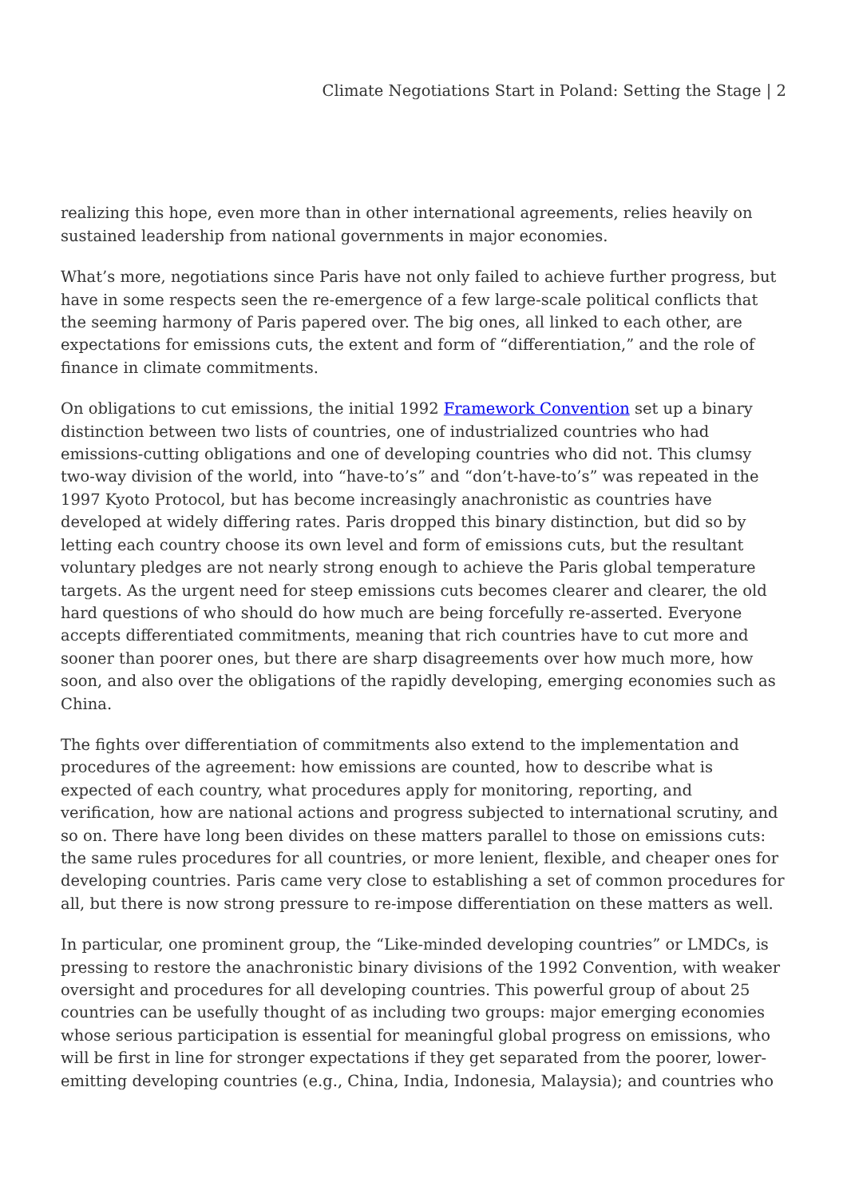Climate Negotiations Start in Poland: Setting the Stage | 2
realizing this hope, even more than in other international agreements, relies heavily on sustained leadership from national governments in major economies.
What’s more, negotiations since Paris have not only failed to achieve further progress, but have in some respects seen the re-emergence of a few large-scale political conflicts that the seeming harmony of Paris papered over. The big ones, all linked to each other, are expectations for emissions cuts, the extent and form of “differentiation,” and the role of finance in climate commitments.
On obligations to cut emissions, the initial 1992 Framework Convention set up a binary distinction between two lists of countries, one of industrialized countries who had emissions-cutting obligations and one of developing countries who did not. This clumsy two-way division of the world, into “have-to’s” and “don’t-have-to’s” was repeated in the 1997 Kyoto Protocol, but has become increasingly anachronistic as countries have developed at widely differing rates. Paris dropped this binary distinction, but did so by letting each country choose its own level and form of emissions cuts, but the resultant voluntary pledges are not nearly strong enough to achieve the Paris global temperature targets. As the urgent need for steep emissions cuts becomes clearer and clearer, the old hard questions of who should do how much are being forcefully re-asserted. Everyone accepts differentiated commitments, meaning that rich countries have to cut more and sooner than poorer ones, but there are sharp disagreements over how much more, how soon, and also over the obligations of the rapidly developing, emerging economies such as China.
The fights over differentiation of commitments also extend to the implementation and procedures of the agreement: how emissions are counted, how to describe what is expected of each country, what procedures apply for monitoring, reporting, and verification, how are national actions and progress subjected to international scrutiny, and so on. There have long been divides on these matters parallel to those on emissions cuts: the same rules procedures for all countries, or more lenient, flexible, and cheaper ones for developing countries. Paris came very close to establishing a set of common procedures for all, but there is now strong pressure to re-impose differentiation on these matters as well.
In particular, one prominent group, the “Like-minded developing countries” or LMDCs, is pressing to restore the anachronistic binary divisions of the 1992 Convention, with weaker oversight and procedures for all developing countries. This powerful group of about 25 countries can be usefully thought of as including two groups: major emerging economies whose serious participation is essential for meaningful global progress on emissions, who will be first in line for stronger expectations if they get separated from the poorer, lower-emitting developing countries (e.g., China, India, Indonesia, Malaysia); and countries who